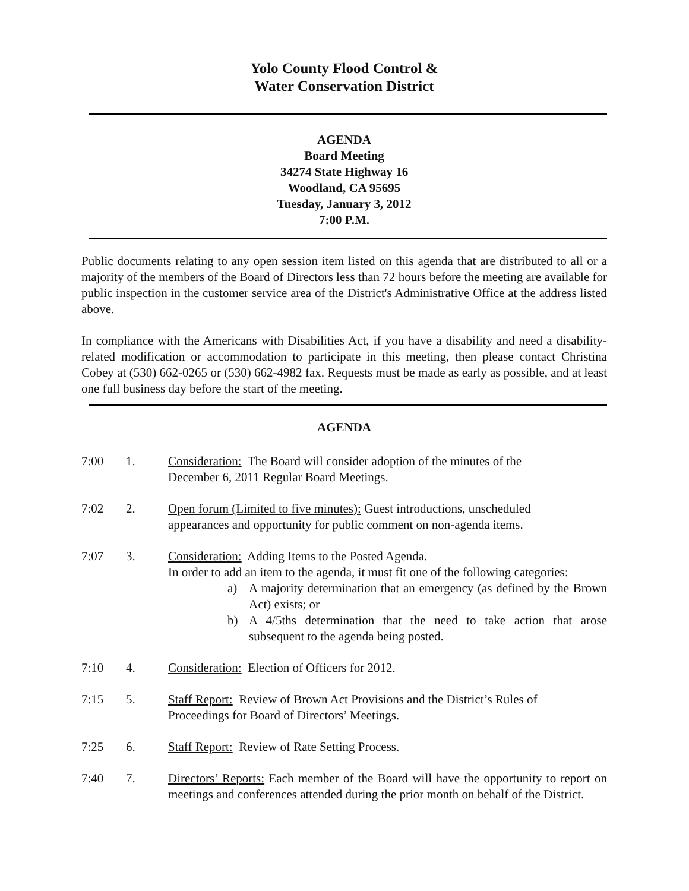Yolo County Flood Control &
Water Conservation District
AGENDA
Board Meeting
34274 State Highway 16
Woodland, CA 95695
Tuesday, January 3, 2012
7:00 P.M.
Public documents relating to any open session item listed on this agenda that are distributed to all or a majority of the members of the Board of Directors less than 72 hours before the meeting are available for public inspection in the customer service area of the District's Administrative Office at the address listed above.
In compliance with the Americans with Disabilities Act, if you have a disability and need a disability-related modification or accommodation to participate in this meeting, then please contact Christina Cobey at (530) 662-0265 or (530) 662-4982 fax. Requests must be made as early as possible, and at least one full business day before the start of the meeting.
AGENDA
7:00 1. Consideration: The Board will consider adoption of the minutes of the
December 6, 2011 Regular Board Meetings.
7:02 2. Open forum (Limited to five minutes): Guest introductions, unscheduled
appearances and opportunity for public comment on non-agenda items.
7:07 3. Consideration: Adding Items to the Posted Agenda.
In order to add an item to the agenda, it must fit one of the following categories:
a) A majority determination that an emergency (as defined by the Brown Act) exists; or
b) A 4/5ths determination that the need to take action that arose subsequent to the agenda being posted.
7:10 4. Consideration: Election of Officers for 2012.
7:15 5. Staff Report: Review of Brown Act Provisions and the District’s Rules of
Proceedings for Board of Directors’ Meetings.
7:25 6. Staff Report: Review of Rate Setting Process.
7:40 7. Directors’ Reports: Each member of the Board will have the opportunity to report on meetings and conferences attended during the prior month on behalf of the District.